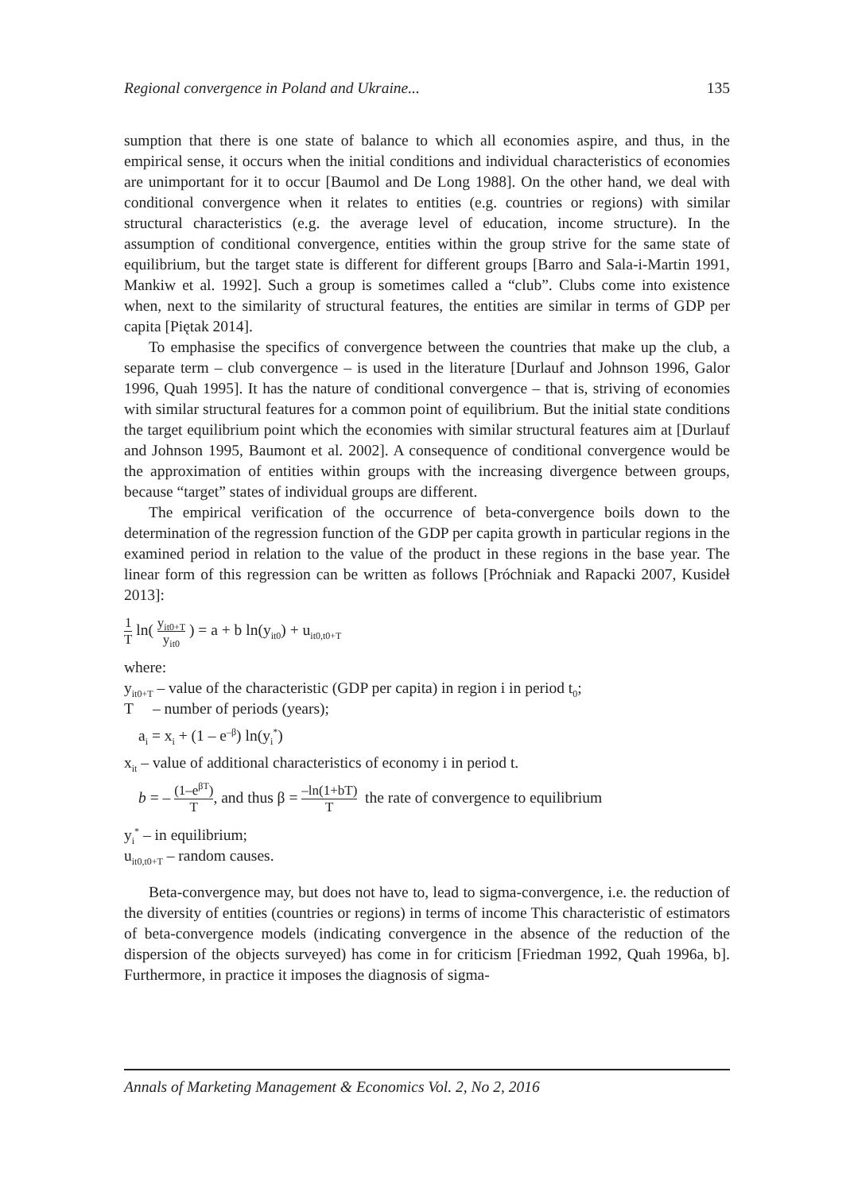Regional convergence in Poland and Ukraine... 135
sumption that there is one state of balance to which all economies aspire, and thus, in the empirical sense, it occurs when the initial conditions and individual characteristics of economies are unimportant for it to occur [Baumol and De Long 1988]. On the other hand, we deal with conditional convergence when it relates to entities (e.g. countries or regions) with similar structural characteristics (e.g. the average level of education, income structure). In the assumption of conditional convergence, entities within the group strive for the same state of equilibrium, but the target state is different for different groups [Barro and Sala-i-Martin 1991, Mankiw et al. 1992]. Such a group is sometimes called a “club”. Clubs come into existence when, next to the similarity of structural features, the entities are similar in terms of GDP per capita [Piętak 2014].
To emphasise the specifics of convergence between the countries that make up the club, a separate term – club convergence – is used in the literature [Durlauf and Johnson 1996, Galor 1996, Quah 1995]. It has the nature of conditional convergence – that is, striving of economies with similar structural features for a common point of equilibrium. But the initial state conditions the target equilibrium point which the economies with similar structural features aim at [Durlauf and Johnson 1995, Baumont et al. 2002]. A consequence of conditional convergence would be the approximation of entities within groups with the increasing divergence between groups, because “target” states of individual groups are different.
The empirical verification of the occurrence of beta-convergence boils down to the determination of the regression function of the GDP per capita growth in particular regions in the examined period in relation to the value of the product in these regions in the base year. The linear form of this regression can be written as follows [Próchniak and Rapacki 2007, Kusideł 2013]:
1 T ln( y<sub>it0+T</sub> y<sub>it0</sub> ) = a + b ln(y<sub>it0</sub>) + u<sub>it0,t0+T</sub>
where:
y<sub>it0+T</sub> – value of the characteristic (GDP per capita) in region i in period t<sub>0</sub>;
T – number of periods (years);
a<sub>i</sub> = x<sub>i</sub> + (1 – e<sup>–β</sup>) ln(y<sub>i</sub><sup>*</sup>)
x<sub>it</sub> – value of additional characteristics of economy i in period t.
b = – (1–e<sup>βT</sup>) T, and thus β = –ln(1+bT) T the rate of convergence to equilibrium
y<sub>i</sub><sup>*</sup> – in equilibrium;
u<sub>it0,t0+T</sub> – random causes.
Beta-convergence may, but does not have to, lead to sigma-convergence, i.e. the reduction of the diversity of entities (countries or regions) in terms of income This characteristic of estimators of beta-convergence models (indicating convergence in the absence of the reduction of the dispersion of the objects surveyed) has come in for criticism [Friedman 1992, Quah 1996a, b]. Furthermore, in practice it imposes the diagnosis of sigma-
Annals of Marketing Management & Economics Vol. 2, No 2, 2016